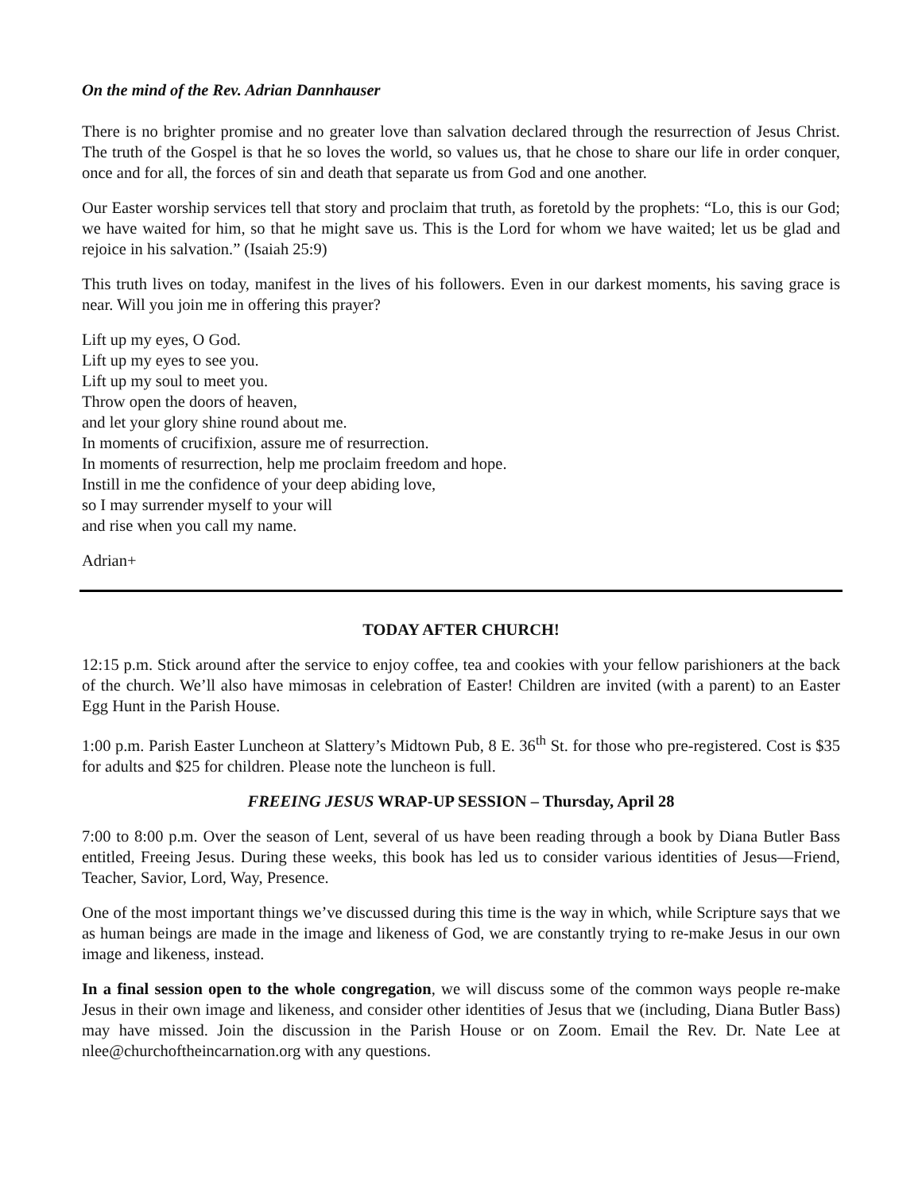On the mind of the Rev. Adrian Dannhauser
There is no brighter promise and no greater love than salvation declared through the resurrection of Jesus Christ. The truth of the Gospel is that he so loves the world, so values us, that he chose to share our life in order conquer, once and for all, the forces of sin and death that separate us from God and one another.
Our Easter worship services tell that story and proclaim that truth, as foretold by the prophets: “Lo, this is our God; we have waited for him, so that he might save us. This is the Lord for whom we have waited; let us be glad and rejoice in his salvation.” (Isaiah 25:9)
This truth lives on today, manifest in the lives of his followers. Even in our darkest moments, his saving grace is near. Will you join me in offering this prayer?
Lift up my eyes, O God.
Lift up my eyes to see you.
Lift up my soul to meet you.
Throw open the doors of heaven,
and let your glory shine round about me.
In moments of crucifixion, assure me of resurrection.
In moments of resurrection, help me proclaim freedom and hope.
Instill in me the confidence of your deep abiding love,
so I may surrender myself to your will
and rise when you call my name.
Adrian+
TODAY AFTER CHURCH!
12:15 p.m. Stick around after the service to enjoy coffee, tea and cookies with your fellow parishioners at the back of the church. We’ll also have mimosas in celebration of Easter! Children are invited (with a parent) to an Easter Egg Hunt in the Parish House.
1:00 p.m. Parish Easter Luncheon at Slattery’s Midtown Pub, 8 E. 36<sup>th</sup> St. for those who pre-registered. Cost is $35 for adults and $25 for children. Please note the luncheon is full.
FREEING JESUS WRAP-UP SESSION – Thursday, April 28
7:00 to 8:00 p.m. Over the season of Lent, several of us have been reading through a book by Diana Butler Bass entitled, Freeing Jesus. During these weeks, this book has led us to consider various identities of Jesus—Friend, Teacher, Savior, Lord, Way, Presence.
One of the most important things we’ve discussed during this time is the way in which, while Scripture says that we as human beings are made in the image and likeness of God, we are constantly trying to re-make Jesus in our own image and likeness, instead.
In a final session open to the whole congregation, we will discuss some of the common ways people re-make Jesus in their own image and likeness, and consider other identities of Jesus that we (including, Diana Butler Bass) may have missed. Join the discussion in the Parish House or on Zoom. Email the Rev. Dr. Nate Lee at nlee@churchoftheincarnation.org with any questions.